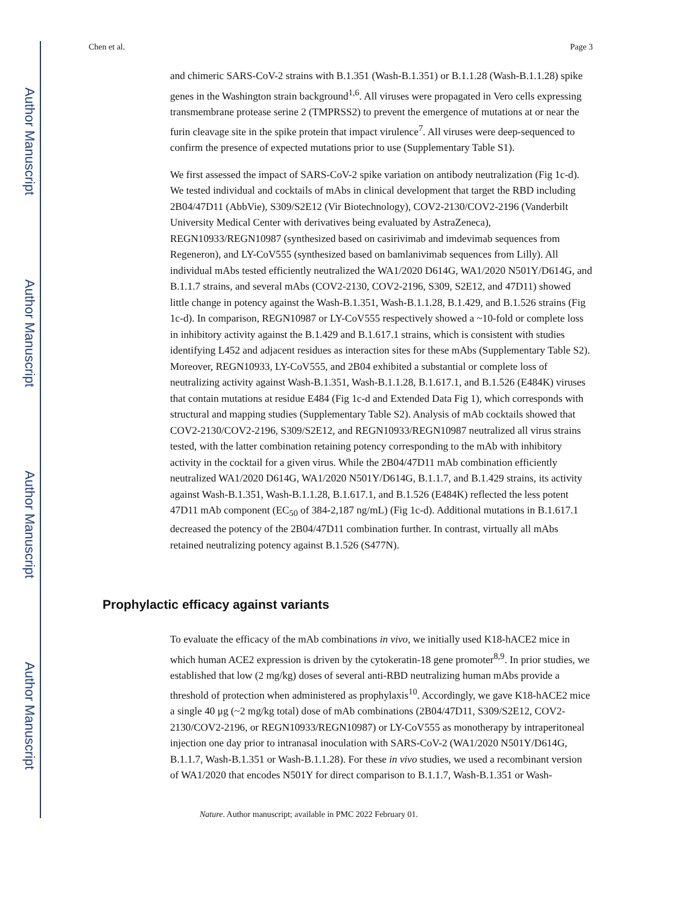Author Manuscript
Author Manuscript
Author Manuscript
Author Manuscript
Chen et al. Page 3
and chimeric SARS-CoV-2 strains with B.1.351 (Wash-B.1.351) or B.1.1.28 (Wash-B.1.1.28) spike genes in the Washington strain background<sup>1,6</sup>. All viruses were propagated in Vero cells expressing transmembrane protease serine 2 (TMPRSS2) to prevent the emergence of mutations at or near the furin cleavage site in the spike protein that impact virulence<sup>7</sup>. All viruses were deep-sequenced to confirm the presence of expected mutations prior to use (Supplementary Table S1).
We first assessed the impact of SARS-CoV-2 spike variation on antibody neutralization (Fig 1c-d). We tested individual and cocktails of mAbs in clinical development that target the RBD including 2B04/47D11 (AbbVie), S309/S2E12 (Vir Biotechnology), COV2-2130/COV2-2196 (Vanderbilt University Medical Center with derivatives being evaluated by AstraZeneca), REGN10933/REGN10987 (synthesized based on casirivimab and imdevimab sequences from Regeneron), and LY-CoV555 (synthesized based on bamlanivimab sequences from Lilly). All individual mAbs tested efficiently neutralized the WA1/2020 D614G, WA1/2020 N501Y/D614G, and B.1.1.7 strains, and several mAbs (COV2-2130, COV2-2196, S309, S2E12, and 47D11) showed little change in potency against the Wash-B.1.351, Wash-B.1.1.28, B.1.429, and B.1.526 strains (Fig 1c-d). In comparison, REGN10987 or LY-CoV555 respectively showed a ~10-fold or complete loss in inhibitory activity against the B.1.429 and B.1.617.1 strains, which is consistent with studies identifying L452 and adjacent residues as interaction sites for these mAbs (Supplementary Table S2). Moreover, REGN10933, LY-CoV555, and 2B04 exhibited a substantial or complete loss of neutralizing activity against Wash-B.1.351, Wash-B.1.1.28, B.1.617.1, and B.1.526 (E484K) viruses that contain mutations at residue E484 (Fig 1c-d and Extended Data Fig 1), which corresponds with structural and mapping studies (Supplementary Table S2). Analysis of mAb cocktails showed that COV2-2130/COV2-2196, S309/S2E12, and REGN10933/REGN10987 neutralized all virus strains tested, with the latter combination retaining potency corresponding to the mAb with inhibitory activity in the cocktail for a given virus. While the 2B04/47D11 mAb combination efficiently neutralized WA1/2020 D614G, WA1/2020 N501Y/D614G, B.1.1.7, and B.1.429 strains, its activity against Wash-B.1.351, Wash-B.1.1.28, B.1.617.1, and B.1.526 (E484K) reflected the less potent 47D11 mAb component (EC<sub>50</sub> of 384-2,187 ng/mL) (Fig 1c-d). Additional mutations in B.1.617.1 decreased the potency of the 2B04/47D11 combination further. In contrast, virtually all mAbs retained neutralizing potency against B.1.526 (S477N).
Prophylactic efficacy against variants
To evaluate the efficacy of the mAb combinations in vivo, we initially used K18-hACE2 mice in which human ACE2 expression is driven by the cytokeratin-18 gene promoter<sup>8,9</sup>. In prior studies, we established that low (2 mg/kg) doses of several anti-RBD neutralizing human mAbs provide a threshold of protection when administered as prophylaxis<sup>10</sup>. Accordingly, we gave K18-hACE2 mice a single 40 μg (~2 mg/kg total) dose of mAb combinations (2B04/47D11, S309/S2E12, COV2-2130/COV2-2196, or REGN10933/REGN10987) or LY-CoV555 as monotherapy by intraperitoneal injection one day prior to intranasal inoculation with SARS-CoV-2 (WA1/2020 N501Y/D614G, B.1.1.7, Wash-B.1.351 or Wash-B.1.1.28). For these in vivo studies, we used a recombinant version of WA1/2020 that encodes N501Y for direct comparison to B.1.1.7, Wash-B.1.351 or Wash-
Nature. Author manuscript; available in PMC 2022 February 01.